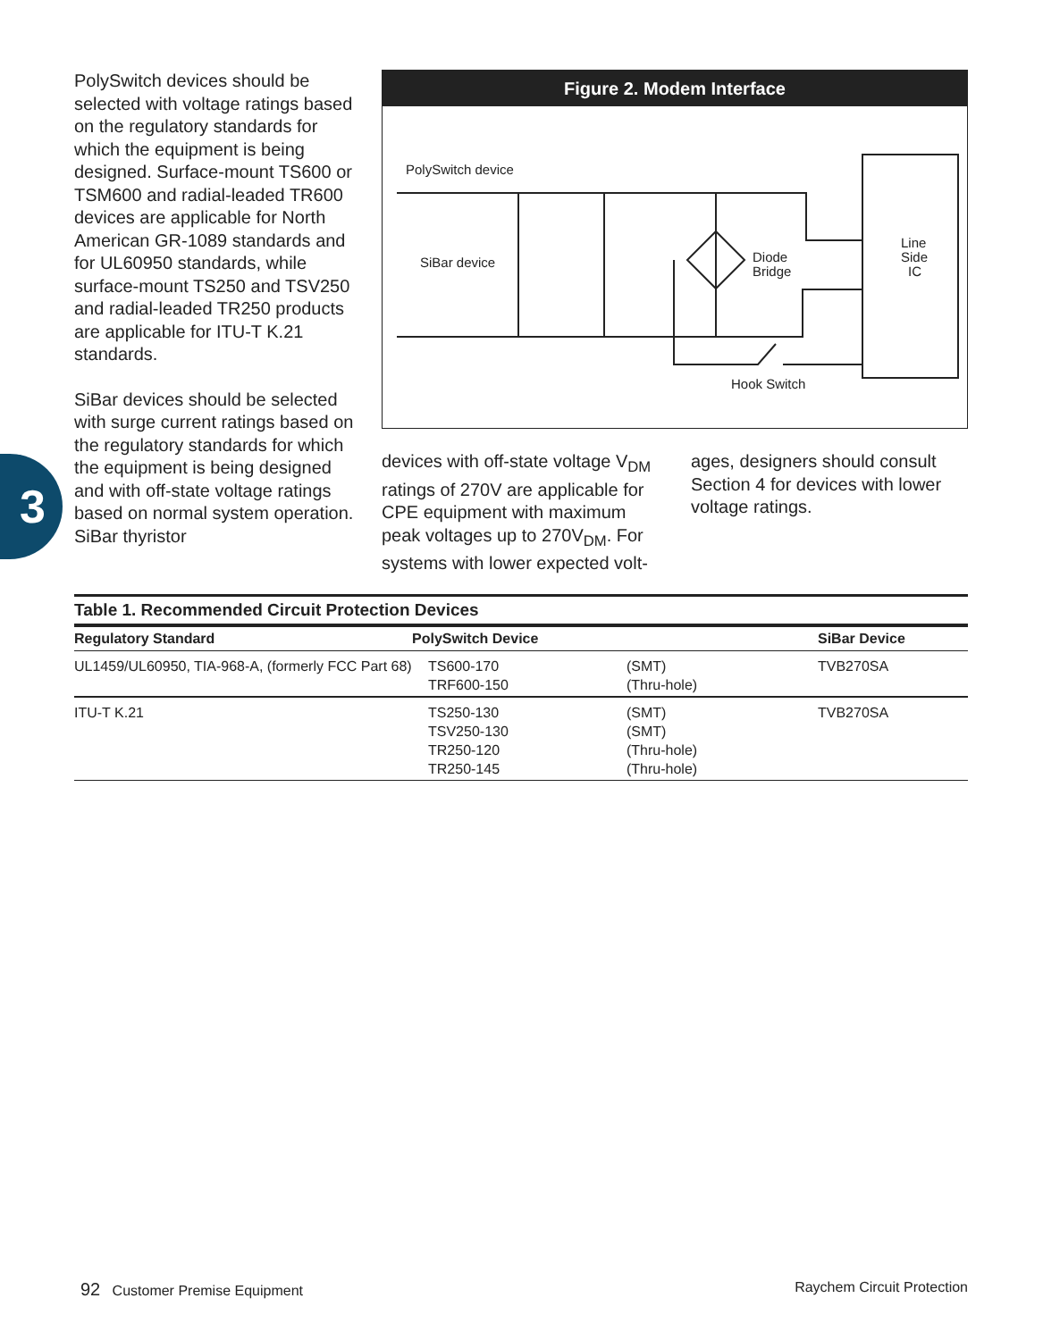3
PolySwitch devices should be selected with voltage ratings based on the regulatory standards for which the equipment is being designed. Surface-mount TS600 or TSM600 and radial-leaded TR600 devices are applicable for North American GR-1089 standards and for UL60950 standards, while surface-mount TS250 and TSV250 and radial-leaded TR250 products are applicable for ITU-T K.21 standards.
SiBar devices should be selected with surge current ratings based on the regulatory standards for which the equipment is being designed and with off-state voltage ratings based on normal system operation. SiBar thyristor
Figure 2. Modem Interface
PolySwitch device
SiBar device
Diode
Bridge
Line
Side
IC
Hook Switch
devices with off-state voltage V<sub>DM</sub> ratings of 270V are applicable for CPE equipment with maximum peak voltages up to 270V<sub>DM</sub>. For systems with lower expected volt-
ages, designers should consult Section 4 for devices with lower voltage ratings.
Table 1. Recommended Circuit Protection Devices
| Regulatory Standard | PolySwitch Device | | SiBar Device |
| --- | --- | --- | --- |
| UL1459/UL60950, TIA-968-A, (formerly FCC Part 68) | TS600-170 TRF600-150 | (SMT) (Thru-hole) | TVB270SA |
| ITU-T K.21 | TS250-130 TSV250-130 TR250-120 TR250-145 | (SMT) (SMT) (Thru-hole) (Thru-hole) | TVB270SA |
92 Customer Premise Equipment Raychem Circuit Protection